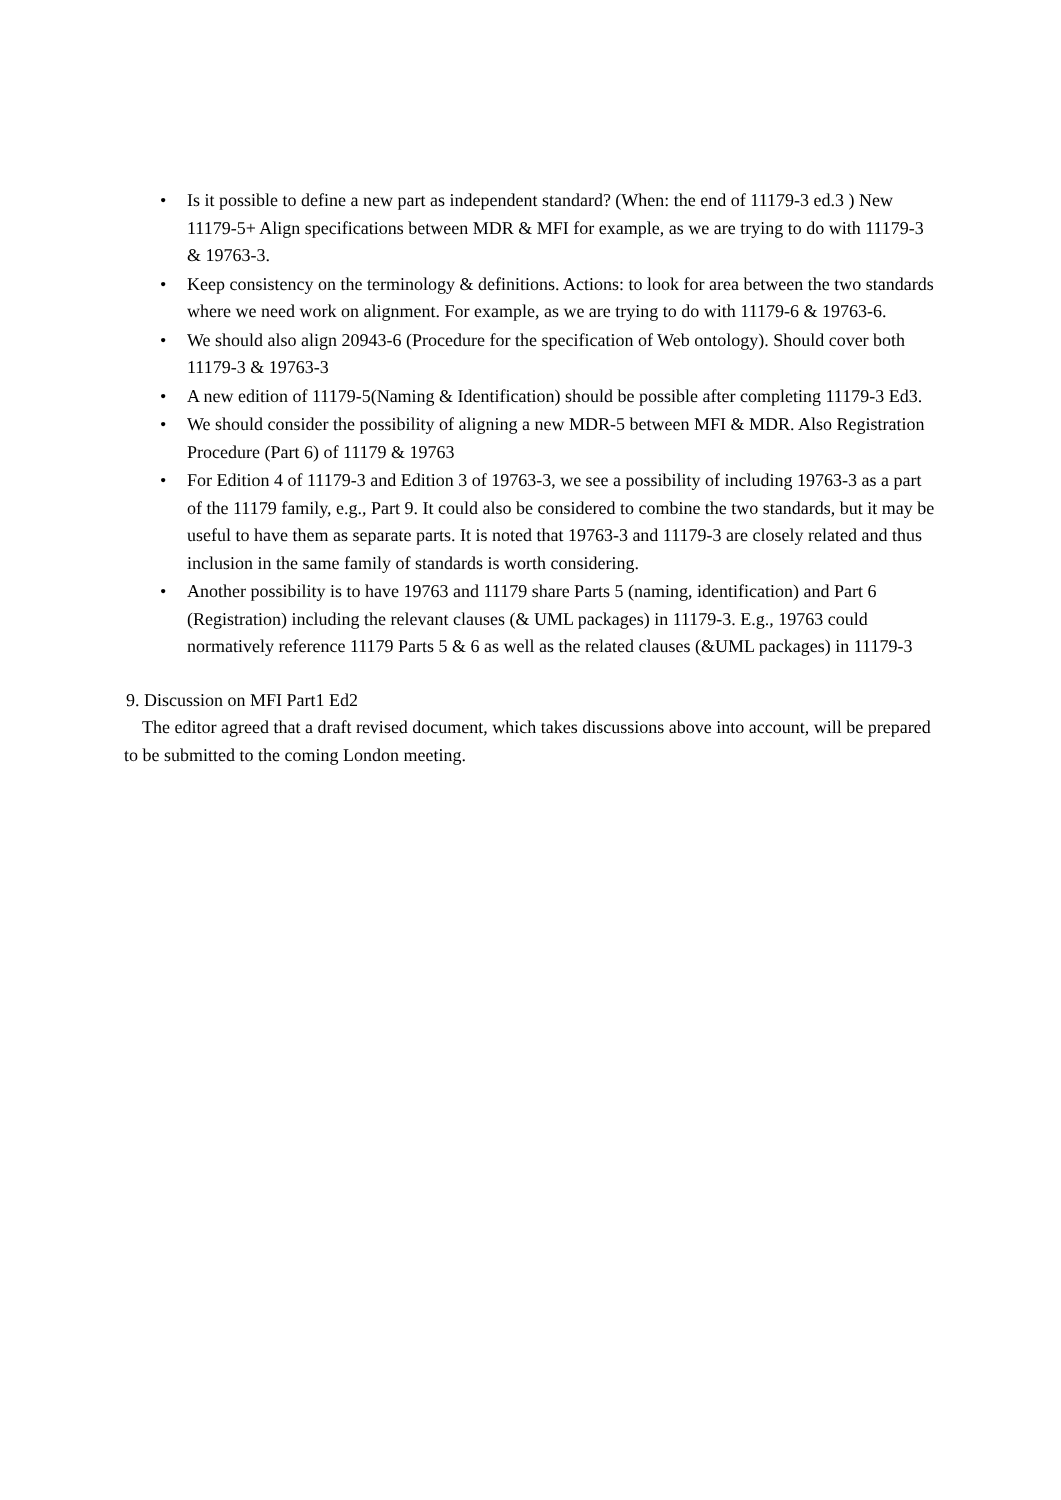• Is it possible to define a new part as independent standard? (When: the end of 11179-3 ed.3 ) New 11179-5+ Align specifications between MDR & MFI for example, as we are trying to do with 11179-3 & 19763-3.
• Keep consistency on the terminology & definitions. Actions: to look for area between the two standards where we need work on alignment. For example, as we are trying to do with 11179-6 & 19763-6.
• We should also align 20943-6 (Procedure for the specification of Web ontology). Should cover both 11179-3 & 19763-3
• A new edition of 11179-5(Naming & Identification) should be possible after completing 11179-3 Ed3.
• We should consider the possibility of aligning a new MDR-5 between MFI & MDR. Also Registration Procedure (Part 6) of 11179 & 19763
• For Edition 4 of 11179-3 and Edition 3 of 19763-3, we see a possibility of including 19763-3 as a part of the 11179 family, e.g., Part 9. It could also be considered to combine the two standards, but it may be useful to have them as separate parts. It is noted that 19763-3 and 11179-3 are closely related and thus inclusion in the same family of standards is worth considering.
• Another possibility is to have 19763 and 11179 share Parts 5 (naming, identification) and Part 6 (Registration) including the relevant clauses (& UML packages) in 11179-3. E.g., 19763 could normatively reference 11179 Parts 5 & 6 as well as the related clauses (&UML packages) in 11179-3
9. Discussion on MFI Part1 Ed2
The editor agreed that a draft revised document, which takes discussions above into account, will be prepared to be submitted to the coming London meeting.